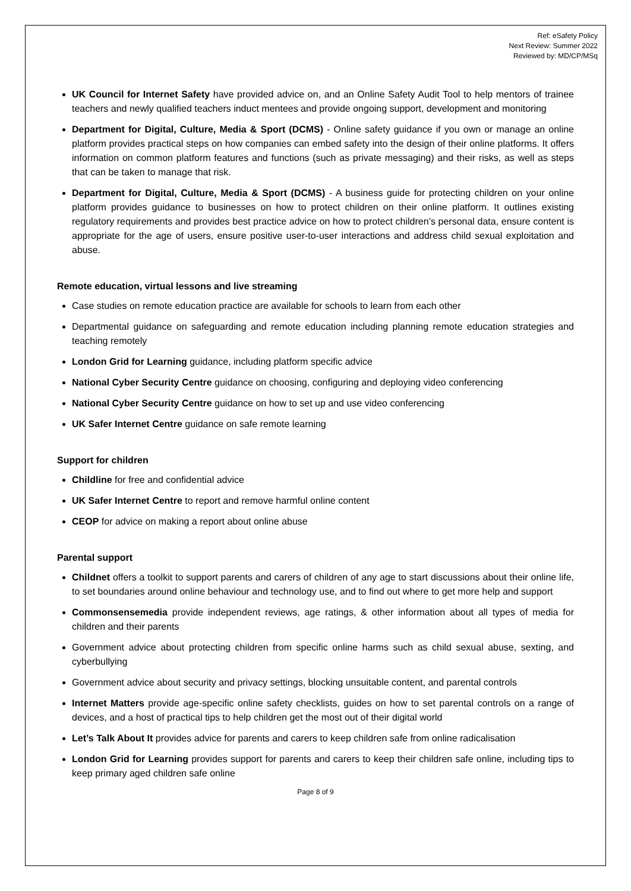Ref: eSafety Policy
Next Review: Summer 2022
Reviewed by: MD/CP/MSq
UK Council for Internet Safety have provided advice on, and an Online Safety Audit Tool to help mentors of trainee teachers and newly qualified teachers induct mentees and provide ongoing support, development and monitoring
Department for Digital, Culture, Media & Sport (DCMS) - Online safety guidance if you own or manage an online platform provides practical steps on how companies can embed safety into the design of their online platforms. It offers information on common platform features and functions (such as private messaging) and their risks, as well as steps that can be taken to manage that risk.
Department for Digital, Culture, Media & Sport (DCMS) - A business guide for protecting children on your online platform provides guidance to businesses on how to protect children on their online platform. It outlines existing regulatory requirements and provides best practice advice on how to protect children’s personal data, ensure content is appropriate for the age of users, ensure positive user-to-user interactions and address child sexual exploitation and abuse.
Remote education, virtual lessons and live streaming
Case studies on remote education practice are available for schools to learn from each other
Departmental guidance on safeguarding and remote education including planning remote education strategies and teaching remotely
London Grid for Learning guidance, including platform specific advice
National Cyber Security Centre guidance on choosing, configuring and deploying video conferencing
National Cyber Security Centre guidance on how to set up and use video conferencing
UK Safer Internet Centre guidance on safe remote learning
Support for children
Childline for free and confidential advice
UK Safer Internet Centre to report and remove harmful online content
CEOP for advice on making a report about online abuse
Parental support
Childnet offers a toolkit to support parents and carers of children of any age to start discussions about their online life, to set boundaries around online behaviour and technology use, and to find out where to get more help and support
Commonsensemedia provide independent reviews, age ratings, & other information about all types of media for children and their parents
Government advice about protecting children from specific online harms such as child sexual abuse, sexting, and cyberbullying
Government advice about security and privacy settings, blocking unsuitable content, and parental controls
Internet Matters provide age-specific online safety checklists, guides on how to set parental controls on a range of devices, and a host of practical tips to help children get the most out of their digital world
Let’s Talk About It provides advice for parents and carers to keep children safe from online radicalisation
London Grid for Learning provides support for parents and carers to keep their children safe online, including tips to keep primary aged children safe online
Page 8 of 9